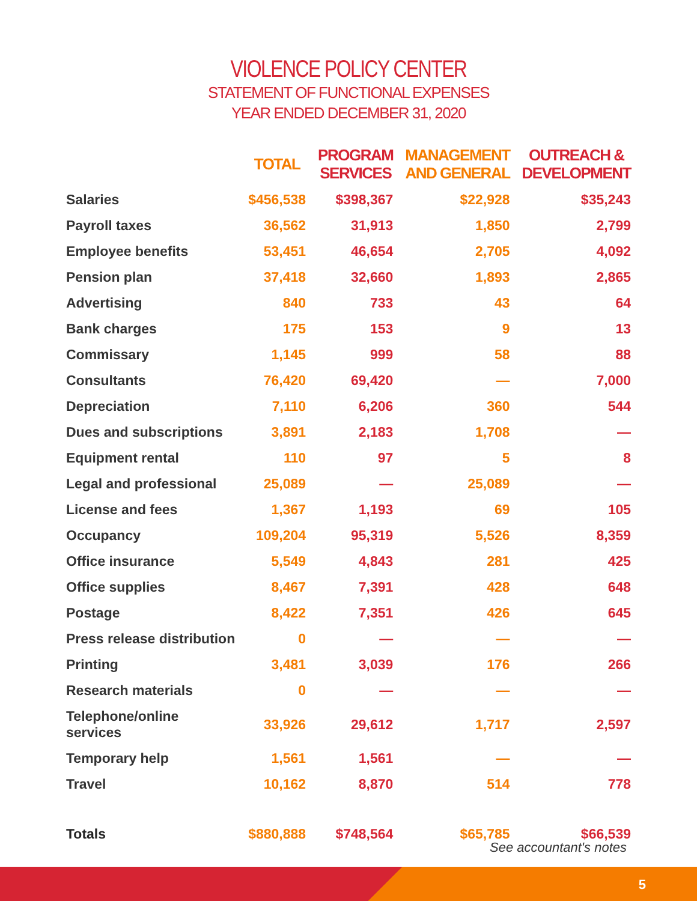VIOLENCE POLICY CENTER
STATEMENT OF FUNCTIONAL EXPENSES
YEAR ENDED DECEMBER 31, 2020
| | TOTAL | PROGRAM SERVICES | MANAGEMENT AND GENERAL | OUTREACH & DEVELOPMENT |
| --- | --- | --- | --- | --- |
| Salaries | $456,538 | $398,367 | $22,928 | $35,243 |
| Payroll taxes | 36,562 | 31,913 | 1,850 | 2,799 |
| Employee benefits | 53,451 | 46,654 | 2,705 | 4,092 |
| Pension plan | 37,418 | 32,660 | 1,893 | 2,865 |
| Advertising | 840 | 733 | 43 | 64 |
| Bank charges | 175 | 153 | 9 | 13 |
| Commissary | 1,145 | 999 | 58 | 88 |
| Consultants | 76,420 | 69,420 | — | 7,000 |
| Depreciation | 7,110 | 6,206 | 360 | 544 |
| Dues and subscriptions | 3,891 | 2,183 | 1,708 | — |
| Equipment rental | 110 | 97 | 5 | 8 |
| Legal and professional | 25,089 | — | 25,089 | — |
| License and fees | 1,367 | 1,193 | 69 | 105 |
| Occupancy | 109,204 | 95,319 | 5,526 | 8,359 |
| Office insurance | 5,549 | 4,843 | 281 | 425 |
| Office supplies | 8,467 | 7,391 | 428 | 648 |
| Postage | 8,422 | 7,351 | 426 | 645 |
| Press release distribution | 0 | — | — | — |
| Printing | 3,481 | 3,039 | 176 | 266 |
| Research materials | 0 | — | — | — |
| Telephone/online services | 33,926 | 29,612 | 1,717 | 2,597 |
| Temporary help | 1,561 | 1,561 | — | — |
| Travel | 10,162 | 8,870 | 514 | 778 |
| Totals | $880,888 | $748,564 | $65,785 | $66,539 |
See accountant's notes
5